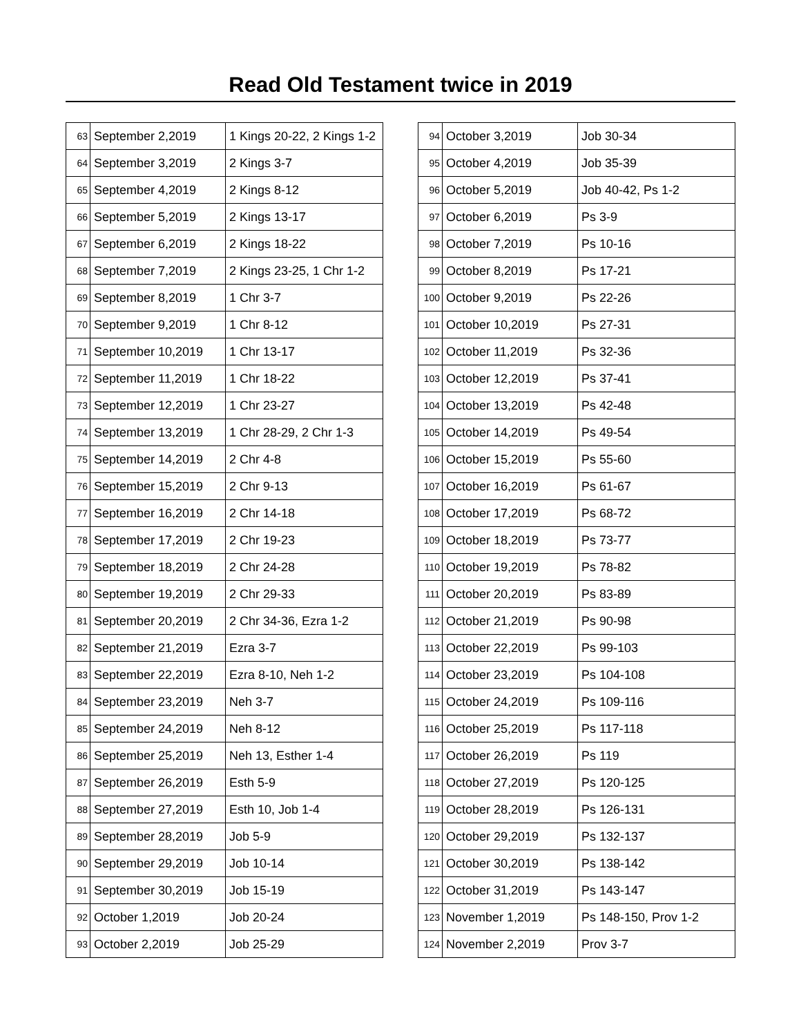Read Old Testament twice in 2019
| 63 | September 2,2019 | 1 Kings 20-22, 2 Kings 1-2 |
| 64 | September 3,2019 | 2 Kings 3-7 |
| 65 | September 4,2019 | 2 Kings 8-12 |
| 66 | September 5,2019 | 2 Kings 13-17 |
| 67 | September 6,2019 | 2 Kings 18-22 |
| 68 | September 7,2019 | 2 Kings 23-25, 1 Chr 1-2 |
| 69 | September 8,2019 | 1 Chr 3-7 |
| 70 | September 9,2019 | 1 Chr 8-12 |
| 71 | September 10,2019 | 1 Chr 13-17 |
| 72 | September 11,2019 | 1 Chr 18-22 |
| 73 | September 12,2019 | 1 Chr 23-27 |
| 74 | September 13,2019 | 1 Chr 28-29, 2 Chr 1-3 |
| 75 | September 14,2019 | 2 Chr 4-8 |
| 76 | September 15,2019 | 2 Chr 9-13 |
| 77 | September 16,2019 | 2 Chr 14-18 |
| 78 | September 17,2019 | 2 Chr 19-23 |
| 79 | September 18,2019 | 2 Chr 24-28 |
| 80 | September 19,2019 | 2 Chr 29-33 |
| 81 | September 20,2019 | 2 Chr 34-36, Ezra 1-2 |
| 82 | September 21,2019 | Ezra 3-7 |
| 83 | September 22,2019 | Ezra 8-10, Neh 1-2 |
| 84 | September 23,2019 | Neh 3-7 |
| 85 | September 24,2019 | Neh 8-12 |
| 86 | September 25,2019 | Neh 13, Esther 1-4 |
| 87 | September 26,2019 | Esth 5-9 |
| 88 | September 27,2019 | Esth 10, Job 1-4 |
| 89 | September 28,2019 | Job 5-9 |
| 90 | September 29,2019 | Job 10-14 |
| 91 | September 30,2019 | Job 15-19 |
| 92 | October 1,2019 | Job 20-24 |
| 93 | October 2,2019 | Job 25-29 |
| 94 | October 3,2019 | Job 30-34 |
| 95 | October 4,2019 | Job 35-39 |
| 96 | October 5,2019 | Job 40-42, Ps 1-2 |
| 97 | October 6,2019 | Ps 3-9 |
| 98 | October 7,2019 | Ps 10-16 |
| 99 | October 8,2019 | Ps 17-21 |
| 100 | October 9,2019 | Ps 22-26 |
| 101 | October 10,2019 | Ps 27-31 |
| 102 | October 11,2019 | Ps 32-36 |
| 103 | October 12,2019 | Ps 37-41 |
| 104 | October 13,2019 | Ps 42-48 |
| 105 | October 14,2019 | Ps 49-54 |
| 106 | October 15,2019 | Ps 55-60 |
| 107 | October 16,2019 | Ps 61-67 |
| 108 | October 17,2019 | Ps 68-72 |
| 109 | October 18,2019 | Ps 73-77 |
| 110 | October 19,2019 | Ps 78-82 |
| 111 | October 20,2019 | Ps 83-89 |
| 112 | October 21,2019 | Ps 90-98 |
| 113 | October 22,2019 | Ps 99-103 |
| 114 | October 23,2019 | Ps 104-108 |
| 115 | October 24,2019 | Ps 109-116 |
| 116 | October 25,2019 | Ps 117-118 |
| 117 | October 26,2019 | Ps 119 |
| 118 | October 27,2019 | Ps 120-125 |
| 119 | October 28,2019 | Ps 126-131 |
| 120 | October 29,2019 | Ps 132-137 |
| 121 | October 30,2019 | Ps 138-142 |
| 122 | October 31,2019 | Ps 143-147 |
| 123 | November 1,2019 | Ps 148-150, Prov 1-2 |
| 124 | November 2,2019 | Prov 3-7 |